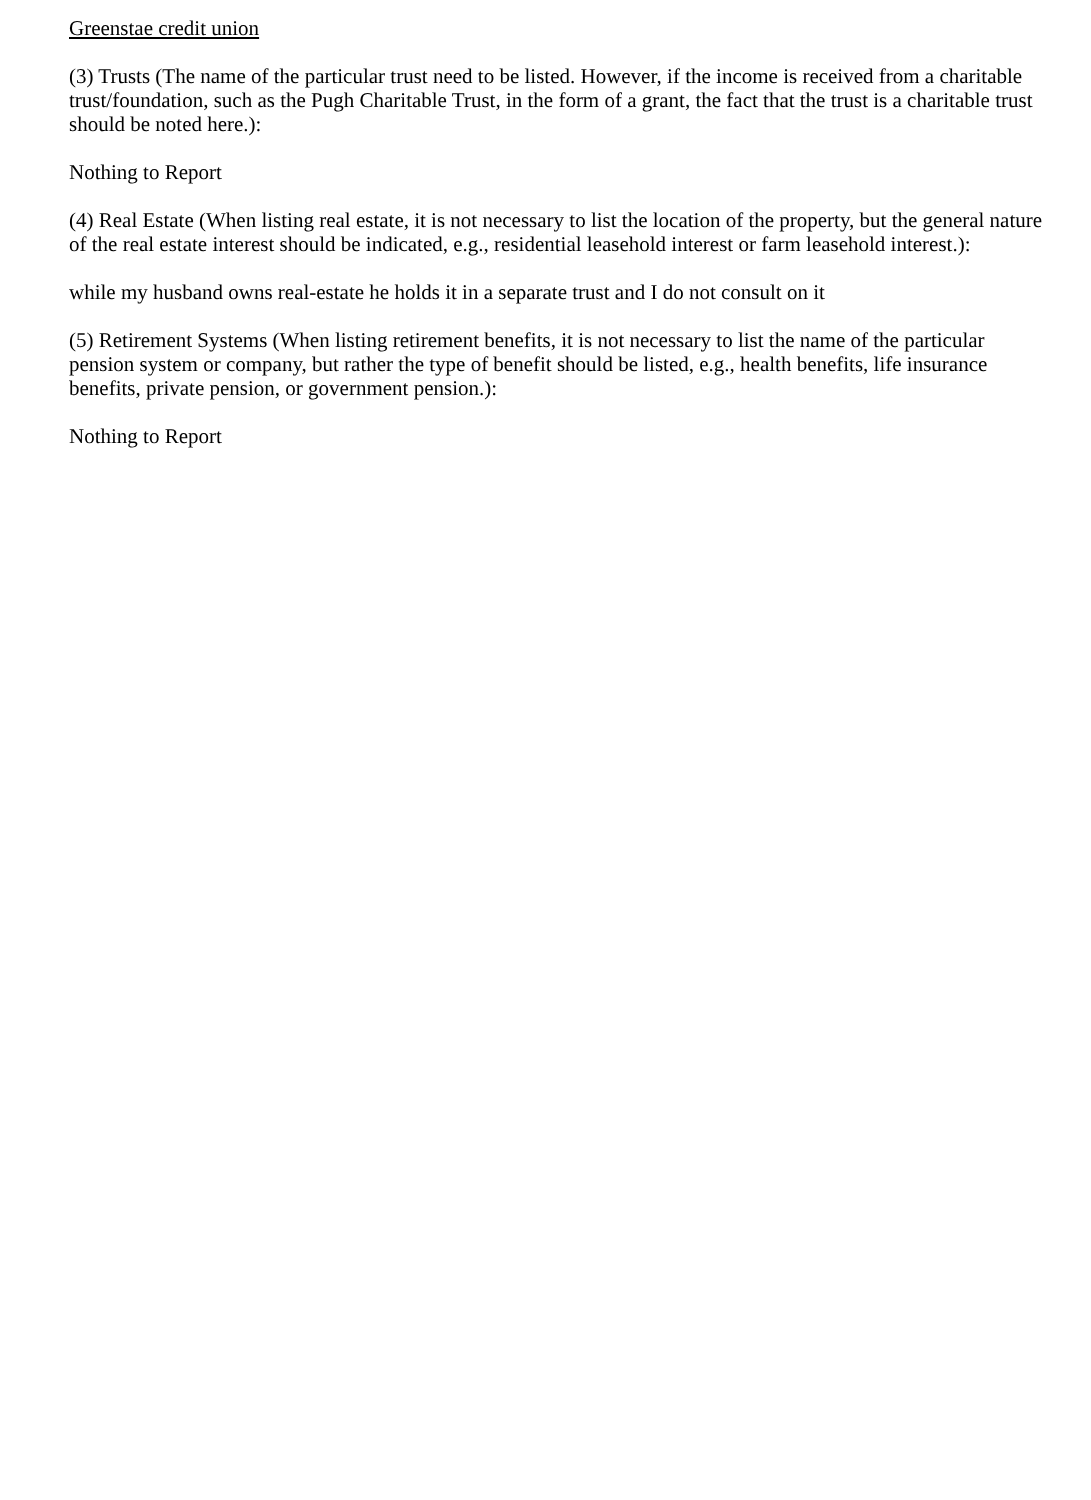Greenstae credit union
(3) Trusts (The name of the particular trust need to be listed. However, if the income is received from a charitable trust/foundation, such as the Pugh Charitable Trust, in the form of a grant, the fact that the trust is a charitable trust should be noted here.):
Nothing to Report
(4) Real Estate (When listing real estate, it is not necessary to list the location of the property, but the general nature of the real estate interest should be indicated, e.g., residential leasehold interest or farm leasehold interest.):
while my husband owns real-estate he holds it in a separate trust and I do not consult on it
(5) Retirement Systems (When listing retirement benefits, it is not necessary to list the name of the particular pension system or company, but rather the type of benefit should be listed, e.g., health benefits, life insurance benefits, private pension, or government pension.):
Nothing to Report